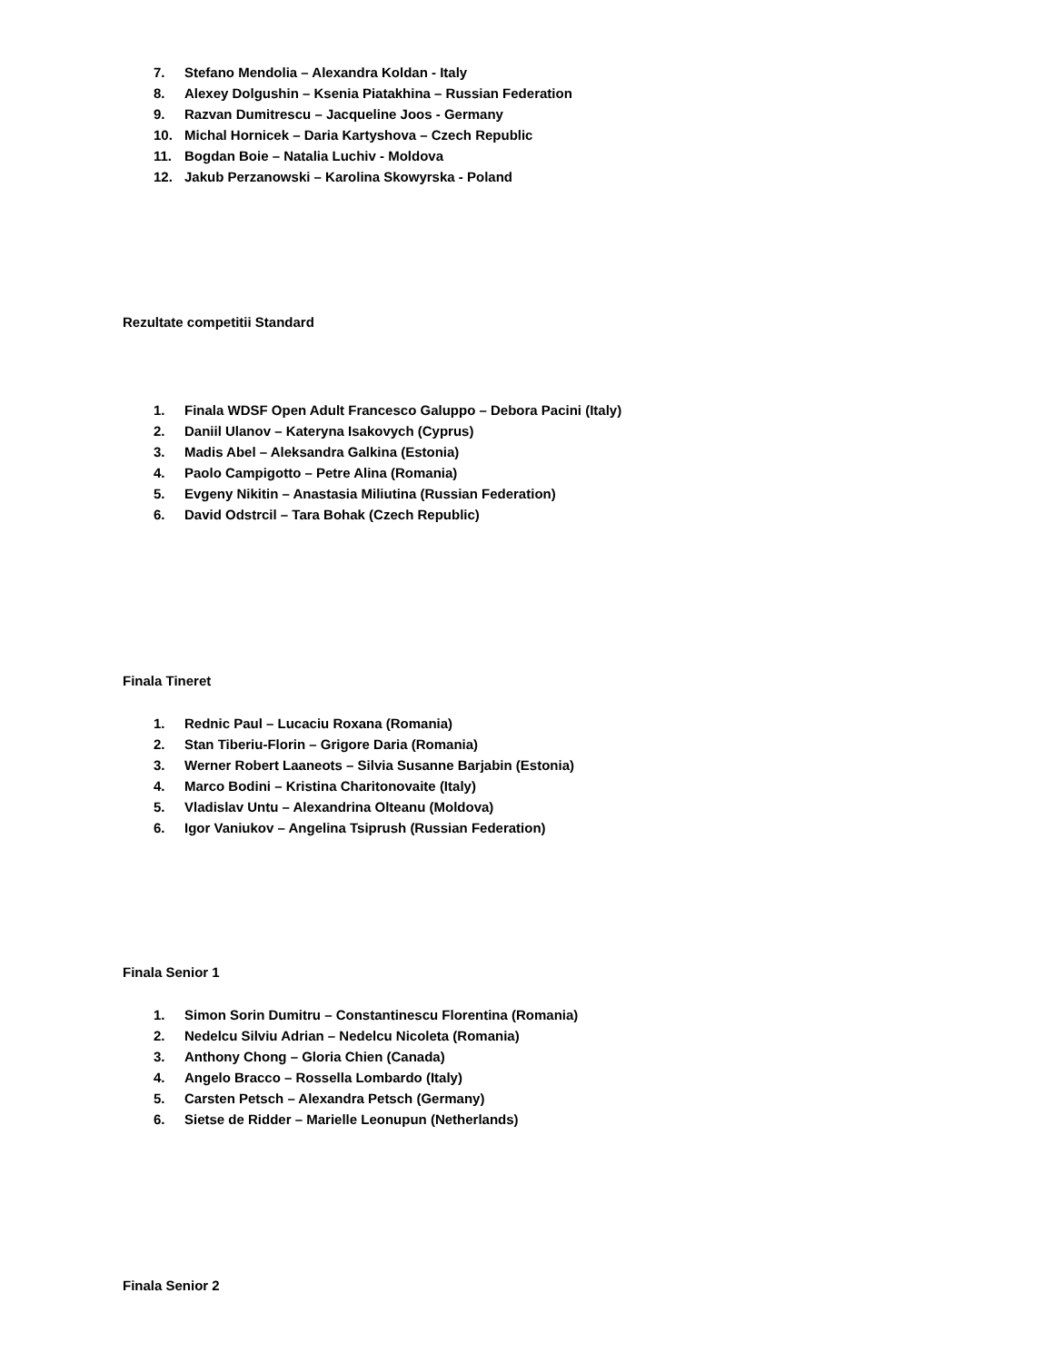7. Stefano Mendolia – Alexandra Koldan - Italy
8. Alexey Dolgushin – Ksenia Piatakhina – Russian Federation
9. Razvan Dumitrescu – Jacqueline Joos - Germany
10. Michal Hornicek – Daria Kartyshova – Czech Republic
11. Bogdan Boie – Natalia Luchiv - Moldova
12. Jakub Perzanowski – Karolina Skowyrska - Poland
Rezultate competitii Standard
1. Finala WDSF Open Adult Francesco Galuppo – Debora Pacini (Italy)
2. Daniil Ulanov – Kateryna Isakovych (Cyprus)
3. Madis Abel – Aleksandra Galkina (Estonia)
4. Paolo Campigotto – Petre Alina (Romania)
5. Evgeny Nikitin – Anastasia Miliutina (Russian Federation)
6. David Odstrcil – Tara Bohak (Czech Republic)
Finala Tineret
1. Rednic Paul – Lucaciu Roxana (Romania)
2. Stan Tiberiu-Florin – Grigore Daria (Romania)
3. Werner Robert Laaneots – Silvia Susanne Barjabin (Estonia)
4. Marco Bodini – Kristina Charitonovaite (Italy)
5. Vladislav Untu – Alexandrina Olteanu (Moldova)
6. Igor Vaniukov – Angelina Tsiprush (Russian Federation)
Finala Senior 1
1. Simon Sorin Dumitru – Constantinescu Florentina (Romania)
2. Nedelcu Silviu Adrian – Nedelcu Nicoleta (Romania)
3. Anthony Chong – Gloria Chien (Canada)
4. Angelo Bracco – Rossella Lombardo (Italy)
5. Carsten Petsch – Alexandra Petsch (Germany)
6. Sietse de Ridder – Marielle Leonupun (Netherlands)
Finala Senior 2